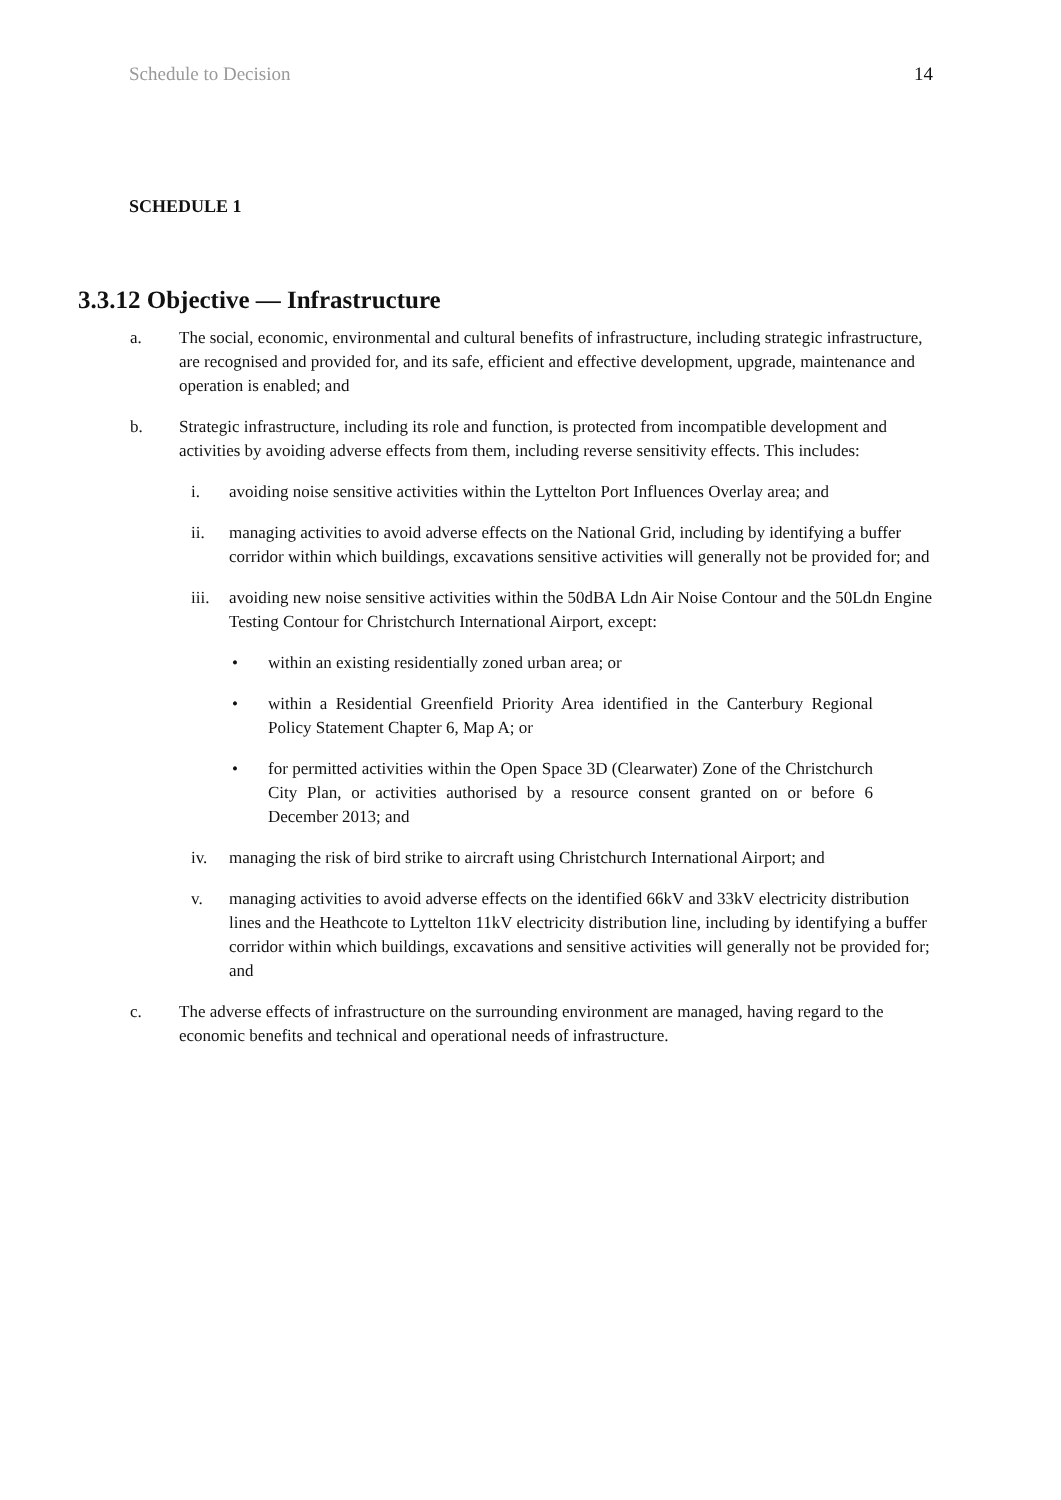Schedule to Decision 14
SCHEDULE 1
3.3.12 Objective — Infrastructure
a. The social, economic, environmental and cultural benefits of infrastructure, including strategic infrastructure, are recognised and provided for, and its safe, efficient and effective development, upgrade, maintenance and operation is enabled; and
b. Strategic infrastructure, including its role and function, is protected from incompatible development and activities by avoiding adverse effects from them, including reverse sensitivity effects. This includes:
i. avoiding noise sensitive activities within the Lyttelton Port Influences Overlay area; and
ii. managing activities to avoid adverse effects on the National Grid, including by identifying a buffer corridor within which buildings, excavations sensitive activities will generally not be provided for; and
iii. avoiding new noise sensitive activities within the 50dBA Ldn Air Noise Contour and the 50Ldn Engine Testing Contour for Christchurch International Airport, except:
• within an existing residentially zoned urban area; or
• within a Residential Greenfield Priority Area identified in the Canterbury Regional Policy Statement Chapter 6, Map A; or
• for permitted activities within the Open Space 3D (Clearwater) Zone of the Christchurch City Plan, or activities authorised by a resource consent granted on or before 6 December 2013; and
iv. managing the risk of bird strike to aircraft using Christchurch International Airport; and
v. managing activities to avoid adverse effects on the identified 66kV and 33kV electricity distribution lines and the Heathcote to Lyttelton 11kV electricity distribution line, including by identifying a buffer corridor within which buildings, excavations and sensitive activities will generally not be provided for; and
c. The adverse effects of infrastructure on the surrounding environment are managed, having regard to the economic benefits and technical and operational needs of infrastructure.